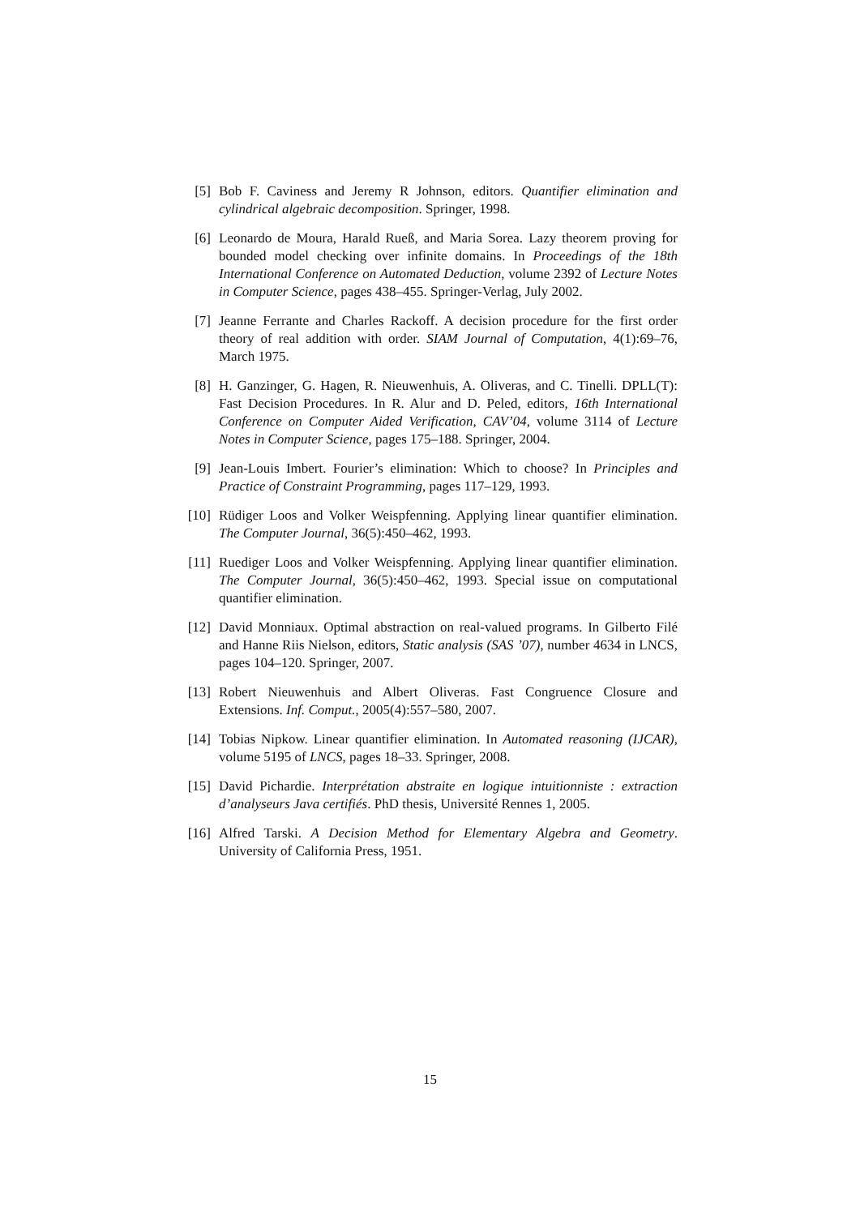[5] Bob F. Caviness and Jeremy R Johnson, editors. Quantifier elimination and cylindrical algebraic decomposition. Springer, 1998.
[6] Leonardo de Moura, Harald Rueß, and Maria Sorea. Lazy theorem proving for bounded model checking over infinite domains. In Proceedings of the 18th International Conference on Automated Deduction, volume 2392 of Lecture Notes in Computer Science, pages 438–455. Springer-Verlag, July 2002.
[7] Jeanne Ferrante and Charles Rackoff. A decision procedure for the first order theory of real addition with order. SIAM Journal of Computation, 4(1):69–76, March 1975.
[8] H. Ganzinger, G. Hagen, R. Nieuwenhuis, A. Oliveras, and C. Tinelli. DPLL(T): Fast Decision Procedures. In R. Alur and D. Peled, editors, 16th International Conference on Computer Aided Verification, CAV’04, volume 3114 of Lecture Notes in Computer Science, pages 175–188. Springer, 2004.
[9] Jean-Louis Imbert. Fourier’s elimination: Which to choose? In Principles and Practice of Constraint Programming, pages 117–129, 1993.
[10] Rüdiger Loos and Volker Weispfenning. Applying linear quantifier elimination. The Computer Journal, 36(5):450–462, 1993.
[11] Ruediger Loos and Volker Weispfenning. Applying linear quantifier elimination. The Computer Journal, 36(5):450–462, 1993. Special issue on computational quantifier elimination.
[12] David Monniaux. Optimal abstraction on real-valued programs. In Gilberto Filé and Hanne Riis Nielson, editors, Static analysis (SAS ’07), number 4634 in LNCS, pages 104–120. Springer, 2007.
[13] Robert Nieuwenhuis and Albert Oliveras. Fast Congruence Closure and Extensions. Inf. Comput., 2005(4):557–580, 2007.
[14] Tobias Nipkow. Linear quantifier elimination. In Automated reasoning (IJCAR), volume 5195 of LNCS, pages 18–33. Springer, 2008.
[15] David Pichardie. Interprétation abstraite en logique intuitionniste : extraction d’analyseurs Java certifiés. PhD thesis, Université Rennes 1, 2005.
[16] Alfred Tarski. A Decision Method for Elementary Algebra and Geometry. University of California Press, 1951.
15